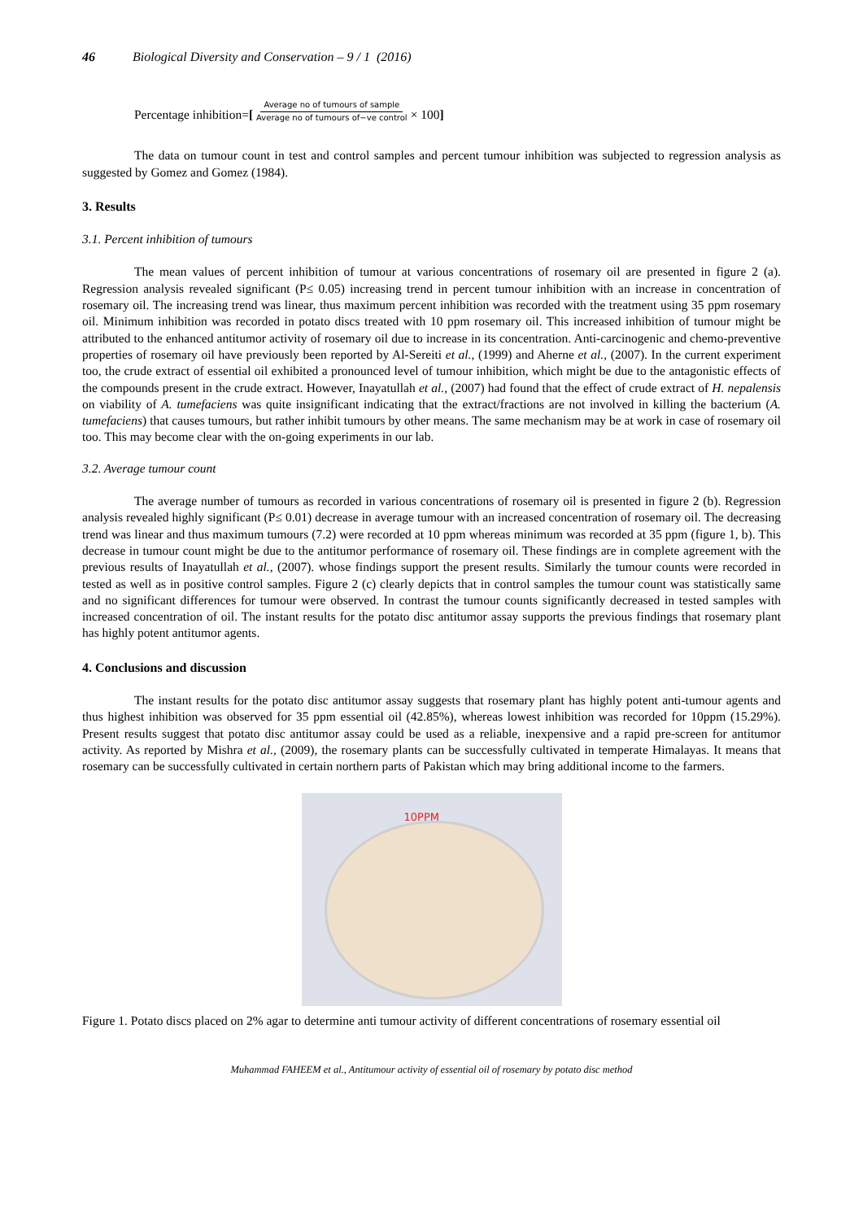46 Biological Diversity and Conservation – 9 / 1 (2016)
Percentage inhibition= [ Average no of tumours of sample Average no of tumours of−ve control × 100]
The data on tumour count in test and control samples and percent tumour inhibition was subjected to regression analysis as suggested by Gomez and Gomez (1984).
3. Results
3.1. Percent inhibition of tumours
The mean values of percent inhibition of tumour at various concentrations of rosemary oil are presented in figure 2 (a). Regression analysis revealed significant (P≤ 0.05) increasing trend in percent tumour inhibition with an increase in concentration of rosemary oil. The increasing trend was linear, thus maximum percent inhibition was recorded with the treatment using 35 ppm rosemary oil. Minimum inhibition was recorded in potato discs treated with 10 ppm rosemary oil. This increased inhibition of tumour might be attributed to the enhanced antitumor activity of rosemary oil due to increase in its concentration. Anti-carcinogenic and chemo-preventive properties of rosemary oil have previously been reported by Al-Sereiti et al., (1999) and Aherne et al., (2007). In the current experiment too, the crude extract of essential oil exhibited a pronounced level of tumour inhibition, which might be due to the antagonistic effects of the compounds present in the crude extract. However, Inayatullah et al., (2007) had found that the effect of crude extract of H. nepalensis on viability of A. tumefaciens was quite insignificant indicating that the extract/fractions are not involved in killing the bacterium (A. tumefaciens) that causes tumours, but rather inhibit tumours by other means. The same mechanism may be at work in case of rosemary oil too. This may become clear with the on-going experiments in our lab.
3.2. Average tumour count
The average number of tumours as recorded in various concentrations of rosemary oil is presented in figure 2 (b). Regression analysis revealed highly significant (P≤ 0.01) decrease in average tumour with an increased concentration of rosemary oil. The decreasing trend was linear and thus maximum tumours (7.2) were recorded at 10 ppm whereas minimum was recorded at 35 ppm (figure 1, b). This decrease in tumour count might be due to the antitumor performance of rosemary oil. These findings are in complete agreement with the previous results of Inayatullah et al., (2007). whose findings support the present results. Similarly the tumour counts were recorded in tested as well as in positive control samples. Figure 2 (c) clearly depicts that in control samples the tumour count was statistically same and no significant differences for tumour were observed. In contrast the tumour counts significantly decreased in tested samples with increased concentration of oil. The instant results for the potato disc antitumor assay supports the previous findings that rosemary plant has highly potent antitumor agents.
4. Conclusions and discussion
The instant results for the potato disc antitumor assay suggests that rosemary plant has highly potent anti-tumour agents and thus highest inhibition was observed for 35 ppm essential oil (42.85%), whereas lowest inhibition was recorded for 10ppm (15.29%). Present results suggest that potato disc antitumor assay could be used as a reliable, inexpensive and a rapid pre-screen for antitumor activity. As reported by Mishra et al., (2009), the rosemary plants can be successfully cultivated in temperate Himalayas. It means that rosemary can be successfully cultivated in certain northern parts of Pakistan which may bring additional income to the farmers.
10PPM
Figure 1. Potato discs placed on 2% agar to determine anti tumour activity of different concentrations of rosemary essential oil
Muhammad FAHEEM et al., Antitumour activity of essential oil of rosemary by potato disc method